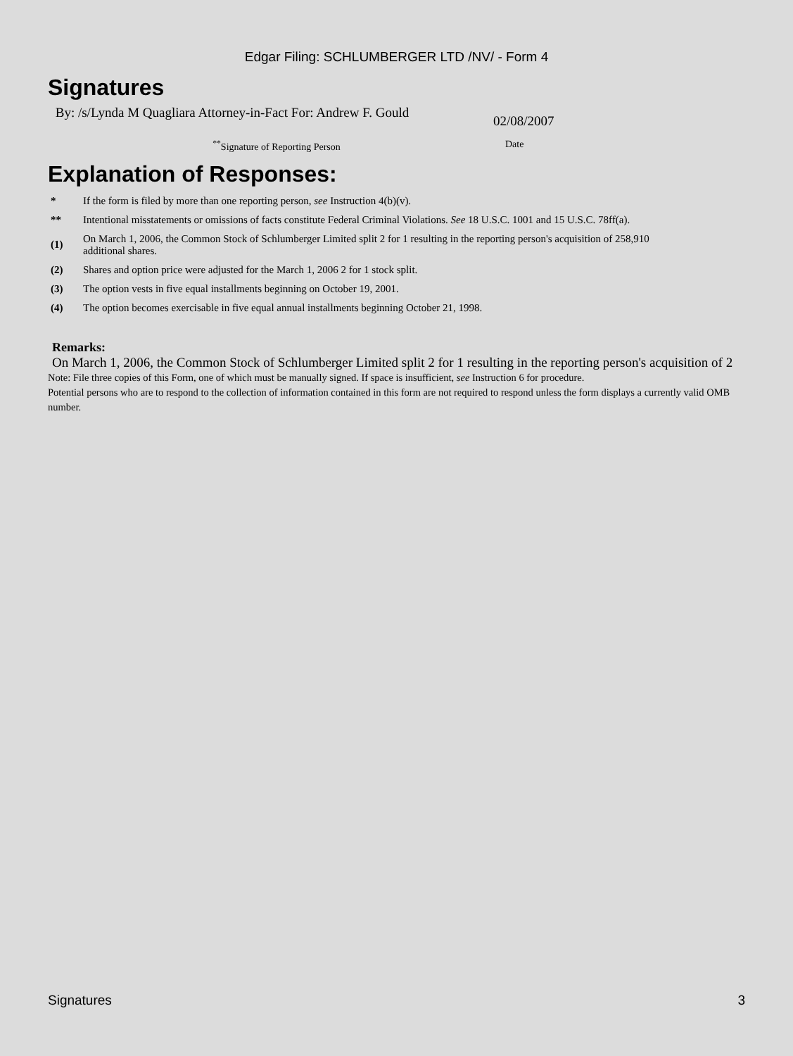Edgar Filing: SCHLUMBERGER LTD /NV/ - Form 4
Signatures
By: /s/Lynda M Quagliara Attorney-in-Fact For: Andrew F. Gould
02/08/2007
<sup>**</sup> Signature of Reporting Person Date
Explanation of Responses:
| * | If the form is filed by more than one reporting person, see Instruction 4(b)(v). |
| ** | Intentional misstatements or omissions of facts constitute Federal Criminal Violations. See 18 U.S.C. 1001 and 15 U.S.C. 78ff(a). |
| (1) | On March 1, 2006, the Common Stock of Schlumberger Limited split 2 for 1 resulting in the reporting person's acquisition of 258,910 additional shares. |
| (2) | Shares and option price were adjusted for the March 1, 2006 2 for 1 stock split. |
| (3) | The option vests in five equal installments beginning on October 19, 2001. |
| (4) | The option becomes exercisable in five equal annual installments beginning October 21, 1998. |
Remarks:
On March 1, 2006, the Common Stock of Schlumberger Limited split 2 for 1 resulting in the reporting person's acquisition of 2
Note: File three copies of this Form, one of which must be manually signed. If space is insufficient, see Instruction 6 for procedure.
Potential persons who are to respond to the collection of information contained in this form are not required to respond unless the form displays a currently valid OMB number.
Signatures 3